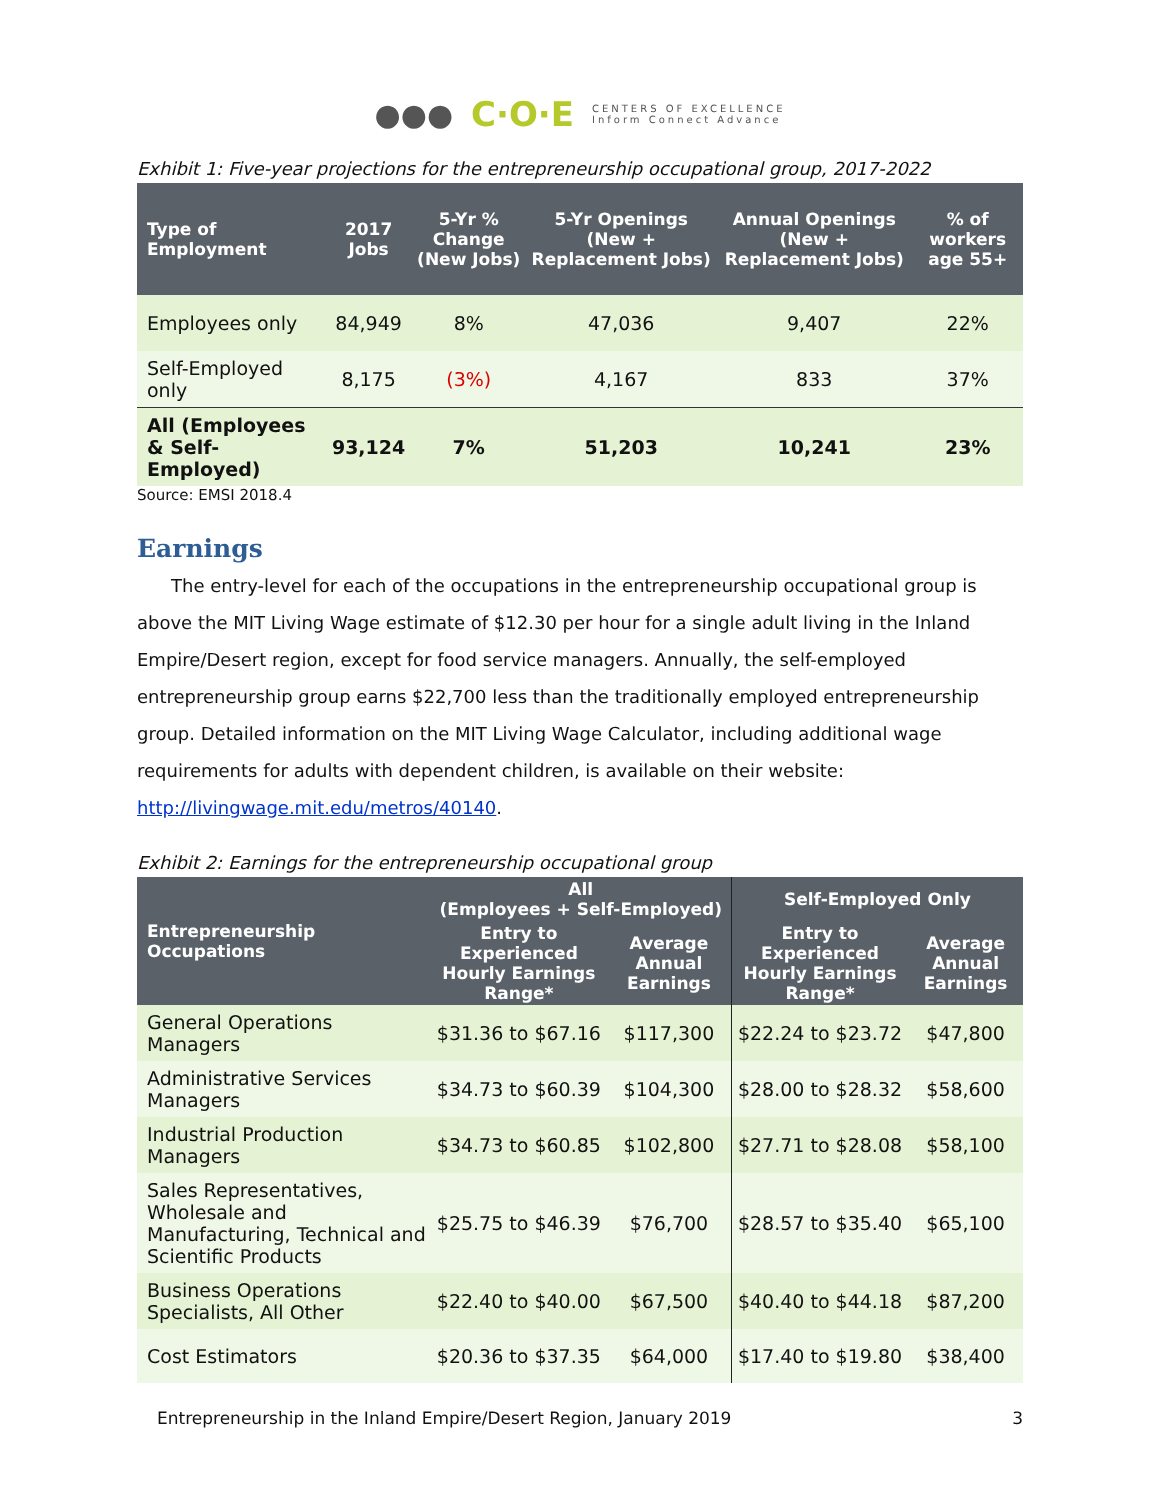●●● C·O·E CENTERS OF EXCELLENCE
Inform Connect Advance
Exhibit 1: Five-year projections for the entrepreneurship occupational group, 2017-2022
| Type of Employment | 2017 Jobs | 5-Yr % Change (New Jobs) | 5-Yr Openings (New + Replacement Jobs) | Annual Openings (New + Replacement Jobs) | % of workers age 55+ |
| --- | --- | --- | --- | --- | --- |
| Employees only | 84,949 | 8% | 47,036 | 9,407 | 22% |
| Self-Employed only | 8,175 | (3%) | 4,167 | 833 | 37% |
| All (Employees & Self-Employed) | 93,124 | 7% | 51,203 | 10,241 | 23% |
Source: EMSI 2018.4
Earnings
The entry-level for each of the occupations in the entrepreneurship occupational group is above the MIT Living Wage estimate of $12.30 per hour for a single adult living in the Inland Empire/Desert region, except for food service managers. Annually, the self-employed entrepreneurship group earns $22,700 less than the traditionally employed entrepreneurship group. Detailed information on the MIT Living Wage Calculator, including additional wage requirements for adults with dependent children, is available on their website: http://livingwage.mit.edu/metros/40140.
Exhibit 2: Earnings for the entrepreneurship occupational group
| Entrepreneurship Occupations | All (Employees + Self-Employed) | | Self-Employed Only | |
| --- | --- | --- | --- | --- |
| | Entry to Experienced Hourly Earnings Range* | Average Annual Earnings | Entry to Experienced Hourly Earnings Range* | Average Annual Earnings |
| General Operations Managers | $31.36 to $67.16 | $117,300 | $22.24 to $23.72 | $47,800 |
| Administrative Services Managers | $34.73 to $60.39 | $104,300 | $28.00 to $28.32 | $58,600 |
| Industrial Production Managers | $34.73 to $60.85 | $102,800 | $27.71 to $28.08 | $58,100 |
| Sales Representatives, Wholesale and Manufacturing, Technical and Scientific Products | $25.75 to $46.39 | $76,700 | $28.57 to $35.40 | $65,100 |
| Business Operations Specialists, All Other | $22.40 to $40.00 | $67,500 | $40.40 to $44.18 | $87,200 |
| Cost Estimators | $20.36 to $37.35 | $64,000 | $17.40 to $19.80 | $38,400 |
Entrepreneurship in the Inland Empire/Desert Region, January 2019 3